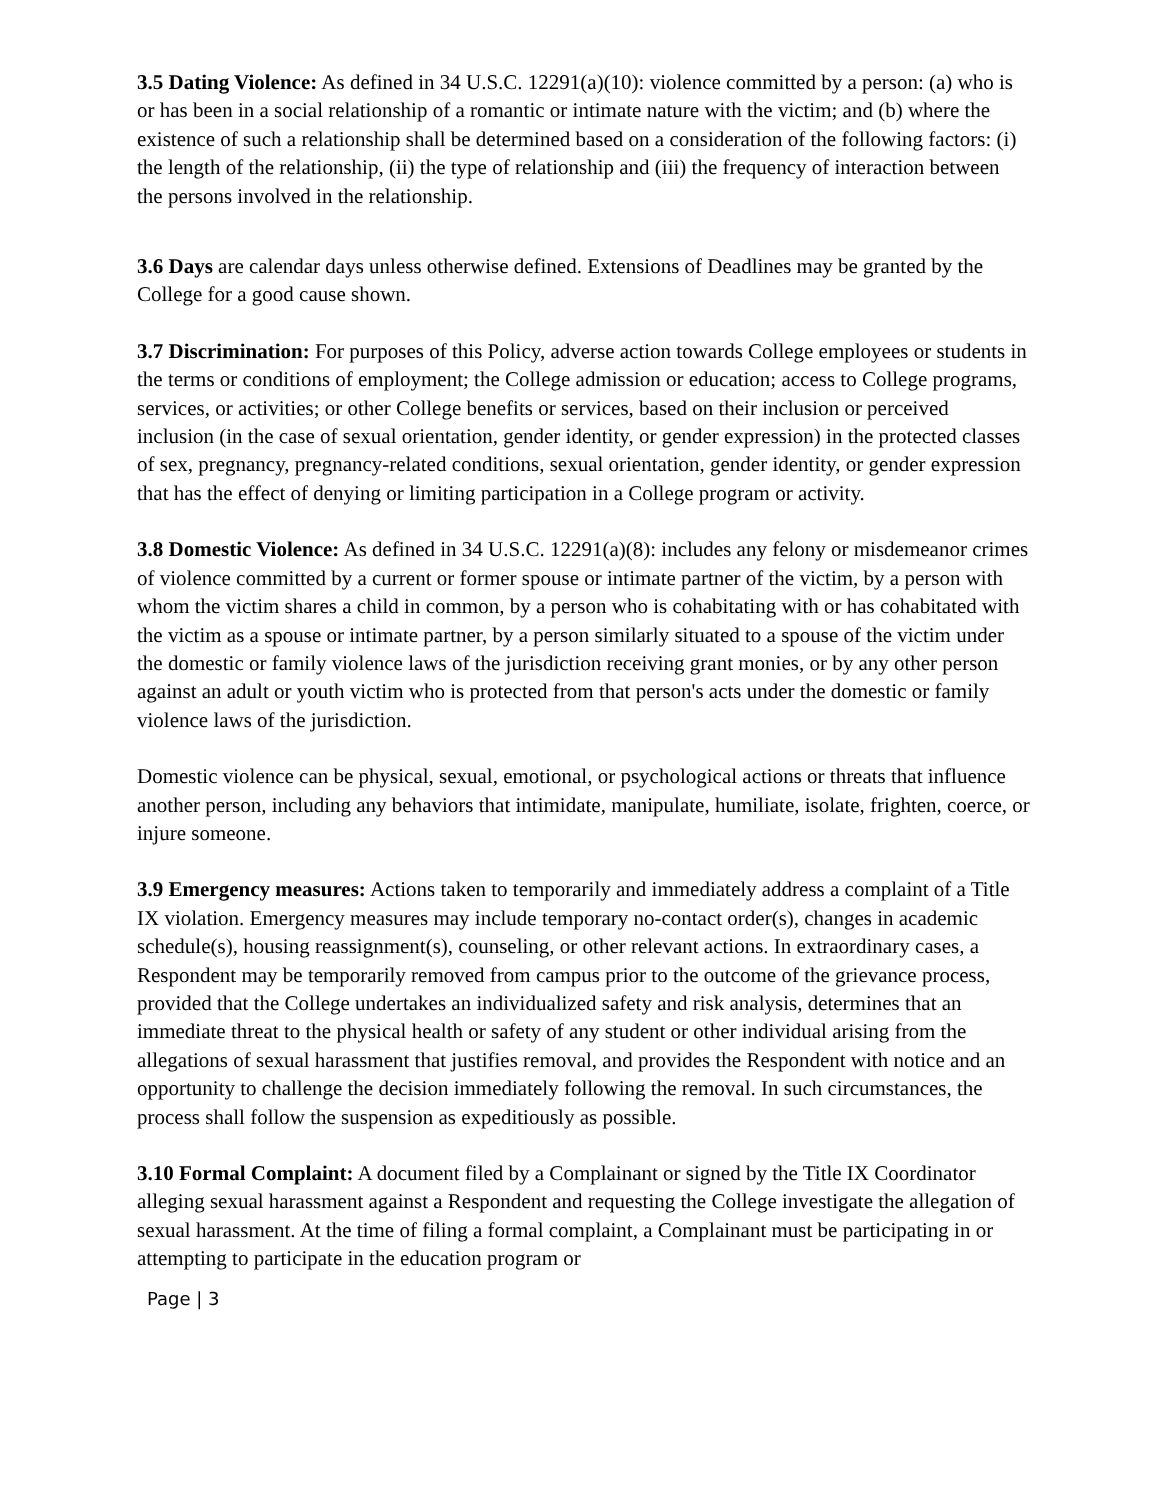3.5 Dating Violence: As defined in 34 U.S.C. 12291(a)(10): violence committed by a person: (a) who is or has been in a social relationship of a romantic or intimate nature with the victim; and (b) where the existence of such a relationship shall be determined based on a consideration of the following factors: (i) the length of the relationship, (ii) the type of relationship and (iii) the frequency of interaction between the persons involved in the relationship.
3.6 Days are calendar days unless otherwise defined. Extensions of Deadlines may be granted by the College for a good cause shown.
3.7 Discrimination: For purposes of this Policy, adverse action towards College employees or students in the terms or conditions of employment; the College admission or education; access to College programs, services, or activities; or other College benefits or services, based on their inclusion or perceived inclusion (in the case of sexual orientation, gender identity, or gender expression) in the protected classes of sex, pregnancy, pregnancy-related conditions, sexual orientation, gender identity, or gender expression that has the effect of denying or limiting participation in a College program or activity.
3.8 Domestic Violence: As defined in 34 U.S.C. 12291(a)(8): includes any felony or misdemeanor crimes of violence committed by a current or former spouse or intimate partner of the victim, by a person with whom the victim shares a child in common, by a person who is cohabitating with or has cohabitated with the victim as a spouse or intimate partner, by a person similarly situated to a spouse of the victim under the domestic or family violence laws of the jurisdiction receiving grant monies, or by any other person against an adult or youth victim who is protected from that person's acts under the domestic or family violence laws of the jurisdiction.
Domestic violence can be physical, sexual, emotional, or psychological actions or threats that influence another person, including any behaviors that intimidate, manipulate, humiliate, isolate, frighten, coerce, or injure someone.
3.9 Emergency measures: Actions taken to temporarily and immediately address a complaint of a Title IX violation. Emergency measures may include temporary no-contact order(s), changes in academic schedule(s), housing reassignment(s), counseling, or other relevant actions. In extraordinary cases, a Respondent may be temporarily removed from campus prior to the outcome of the grievance process, provided that the College undertakes an individualized safety and risk analysis, determines that an immediate threat to the physical health or safety of any student or other individual arising from the allegations of sexual harassment that justifies removal, and provides the Respondent with notice and an opportunity to challenge the decision immediately following the removal. In such circumstances, the process shall follow the suspension as expeditiously as possible.
3.10 Formal Complaint: A document filed by a Complainant or signed by the Title IX Coordinator alleging sexual harassment against a Respondent and requesting the College investigate the allegation of sexual harassment. At the time of filing a formal complaint, a Complainant must be participating in or attempting to participate in the education program or
Page | 3